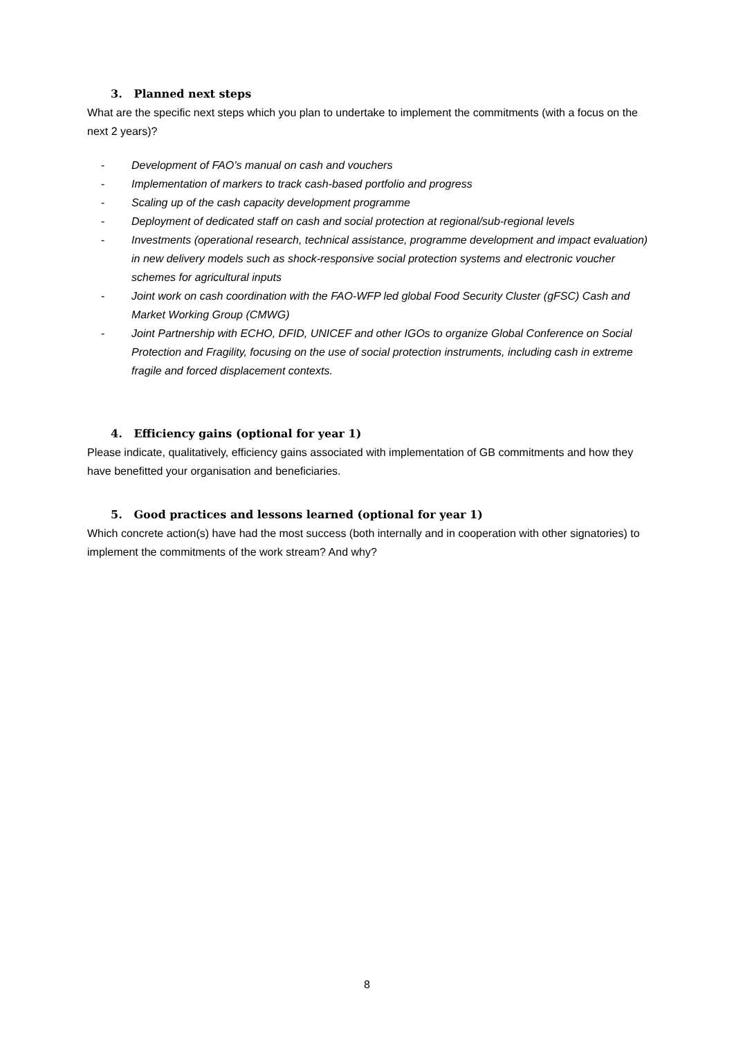3. Planned next steps
What are the specific next steps which you plan to undertake to implement the commitments (with a focus on the next 2 years)?
- Development of FAO’s manual on cash and vouchers
- Implementation of markers to track cash-based portfolio and progress
- Scaling up of the cash capacity development programme
- Deployment of dedicated staff on cash and social protection at regional/sub-regional levels
- Investments (operational research, technical assistance, programme development and impact evaluation) in new delivery models such as shock-responsive social protection systems and electronic voucher schemes for agricultural inputs
- Joint work on cash coordination with the FAO-WFP led global Food Security Cluster (gFSC) Cash and Market Working Group (CMWG)
- Joint Partnership with ECHO, DFID, UNICEF and other IGOs to organize Global Conference on Social Protection and Fragility, focusing on the use of social protection instruments, including cash in extreme fragile and forced displacement contexts.
4. Efficiency gains (optional for year 1)
Please indicate, qualitatively, efficiency gains associated with implementation of GB commitments and how they have benefitted your organisation and beneficiaries.
5. Good practices and lessons learned (optional for year 1)
Which concrete action(s) have had the most success (both internally and in cooperation with other signatories) to implement the commitments of the work stream? And why?
8